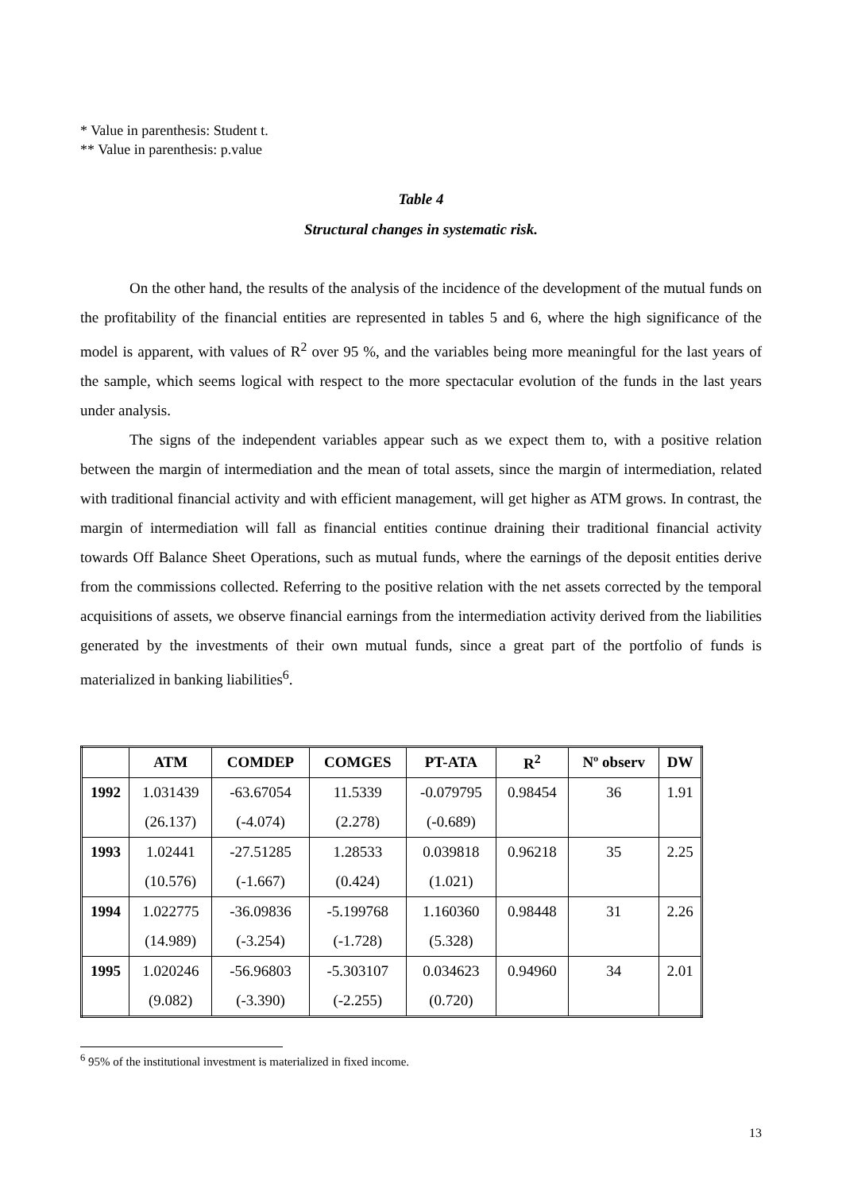* Value in parenthesis: Student t.
** Value in parenthesis: p.value
Table 4
Structural changes in systematic risk.
On the other hand, the results of the analysis of the incidence of the development of the mutual funds on the profitability of the financial entities are represented in tables 5 and 6, where the high significance of the model is apparent, with values of R<sup>2</sup> over 95 %, and the variables being more meaningful for the last years of the sample, which seems logical with respect to the more spectacular evolution of the funds in the last years under analysis.
The signs of the independent variables appear such as we expect them to, with a positive relation between the margin of intermediation and the mean of total assets, since the margin of intermediation, related with traditional financial activity and with efficient management, will get higher as ATM grows. In contrast, the margin of intermediation will fall as financial entities continue draining their traditional financial activity towards Off Balance Sheet Operations, such as mutual funds, where the earnings of the deposit entities derive from the commissions collected. Referring to the positive relation with the net assets corrected by the temporal acquisitions of assets, we observe financial earnings from the intermediation activity derived from the liabilities generated by the investments of their own mutual funds, since a great part of the portfolio of funds is materialized in banking liabilities<sup>6</sup>.
| | ATM | COMDEP | COMGES | PT-ATA | R<sup>2</sup> | Nº observ | DW |
| --- | --- | --- | --- | --- | --- | --- | --- |
| 1992 | 1.031439 | -63.67054 | 11.5339 | -0.079795 | 0.98454 | 36 | 1.91 |
| | (26.137) | (-4.074) | (2.278) | (-0.689) | | | |
| 1993 | 1.02441 | -27.51285 | 1.28533 | 0.039818 | 0.96218 | 35 | 2.25 |
| | (10.576) | (-1.667) | (0.424) | (1.021) | | | |
| 1994 | 1.022775 | -36.09836 | -5.199768 | 1.160360 | 0.98448 | 31 | 2.26 |
| | (14.989) | (-3.254) | (-1.728) | (5.328) | | | |
| 1995 | 1.020246 | -56.96803 | -5.303107 | 0.034623 | 0.94960 | 34 | 2.01 |
| | (9.082) | (-3.390) | (-2.255) | (0.720) | | | |
<sup>6</sup> 95% of the institutional investment is materialized in fixed income.
13